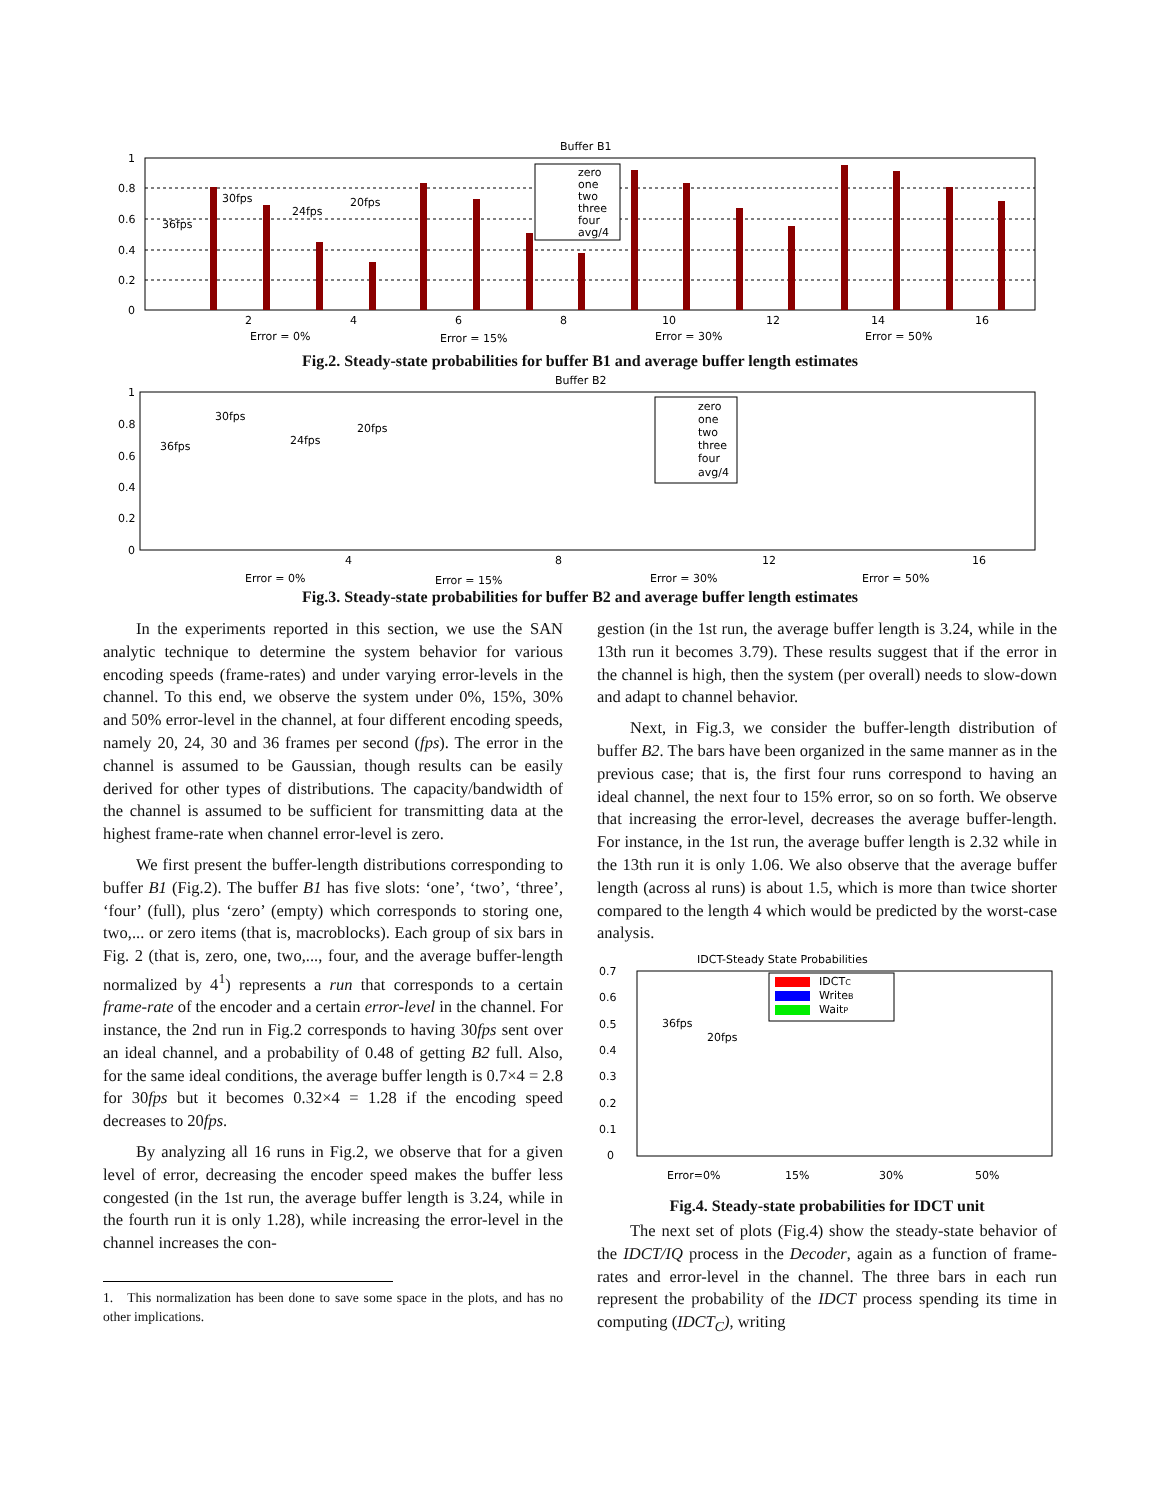Buffer B1
1
0.8
0.6
0.4
0.2
0
zero
one
two
three
four
avg/4
36fps
30fps
24fps
20fps
2
4
6
8
10
12
14
16
Error = 0%
Error = 15%
Error = 30%
Error = 50%
Fig.2. Steady-state probabilities for buffer B1 and average buffer length estimates
Buffer B2
1
0.8
0.6
0.4
0.2
0
zero
one
two
three
four
avg/4
36fps
30fps
24fps
20fps
4
8
12
16
Error = 0%
Error = 15%
Error = 30%
Error = 50%
Fig.3. Steady-state probabilities for buffer B2 and average buffer length estimates
In the experiments reported in this section, we use the SAN analytic technique to determine the system behavior for various encoding speeds (frame-rates) and under varying error-levels in the channel. To this end, we observe the system under 0%, 15%, 30% and 50% error-level in the channel, at four different encoding speeds, namely 20, 24, 30 and 36 frames per second (fps). The error in the channel is assumed to be Gaussian, though results can be easily derived for other types of distributions. The capacity/bandwidth of the channel is assumed to be sufficient for transmitting data at the highest frame-rate when channel error-level is zero.
We first present the buffer-length distributions corresponding to buffer B1 (Fig.2). The buffer B1 has five slots: ‘one’, ‘two’, ‘three’, ‘four’ (full), plus ‘zero’ (empty) which corresponds to storing one, two,... or zero items (that is, macroblocks). Each group of six bars in Fig. 2 (that is, zero, one, two,..., four, and the average buffer-length normalized by 4<sup>1</sup>) represents a run that corresponds to a certain frame-rate of the encoder and a certain error-level in the channel. For instance, the 2nd run in Fig.2 corresponds to having 30fps sent over an ideal channel, and a probability of 0.48 of getting B2 full. Also, for the same ideal conditions, the average buffer length is 0.7×4 = 2.8 for 30fps but it becomes 0.32×4 = 1.28 if the encoding speed decreases to 20fps.
By analyzing all 16 runs in Fig.2, we observe that for a given level of error, decreasing the encoder speed makes the buffer less congested (in the 1st run, the average buffer length is 3.24, while in the fourth run it is only 1.28), while increasing the error-level in the channel increases the con-
1. This normalization has been done to save some space in the plots, and has no other implications.
gestion (in the 1st run, the average buffer length is 3.24, while in the 13th run it becomes 3.79). These results suggest that if the error in the channel is high, then the system (per overall) needs to slow-down and adapt to channel behavior.
Next, in Fig.3, we consider the buffer-length distribution of buffer B2. The bars have been organized in the same manner as in the previous case; that is, the first four runs correspond to having an ideal channel, the next four to 15% error, so on so forth. We observe that increasing the error-level, decreases the average buffer-length. For instance, in the 1st run, the average buffer length is 2.32 while in the 13th run it is only 1.06. We also observe that the average buffer length (across al runs) is about 1.5, which is more than twice shorter compared to the length 4 which would be predicted by the worst-case analysis.
IDCT-Steady State Probabilities
0.7
0.6
0.5
0.4
0.3
0.2
0.1
0
IDCTC
WriteB
WaitP
36fps
20fps
Error=0%
15%
30%
50%
Fig.4. Steady-state probabilities for IDCT unit
The next set of plots (Fig.4) show the steady-state behavior of the IDCT/IQ process in the Decoder, again as a function of frame-rates and error-level in the channel. The three bars in each run represent the probability of the IDCT process spending its time in computing (IDCT<sub>C</sub>), writing